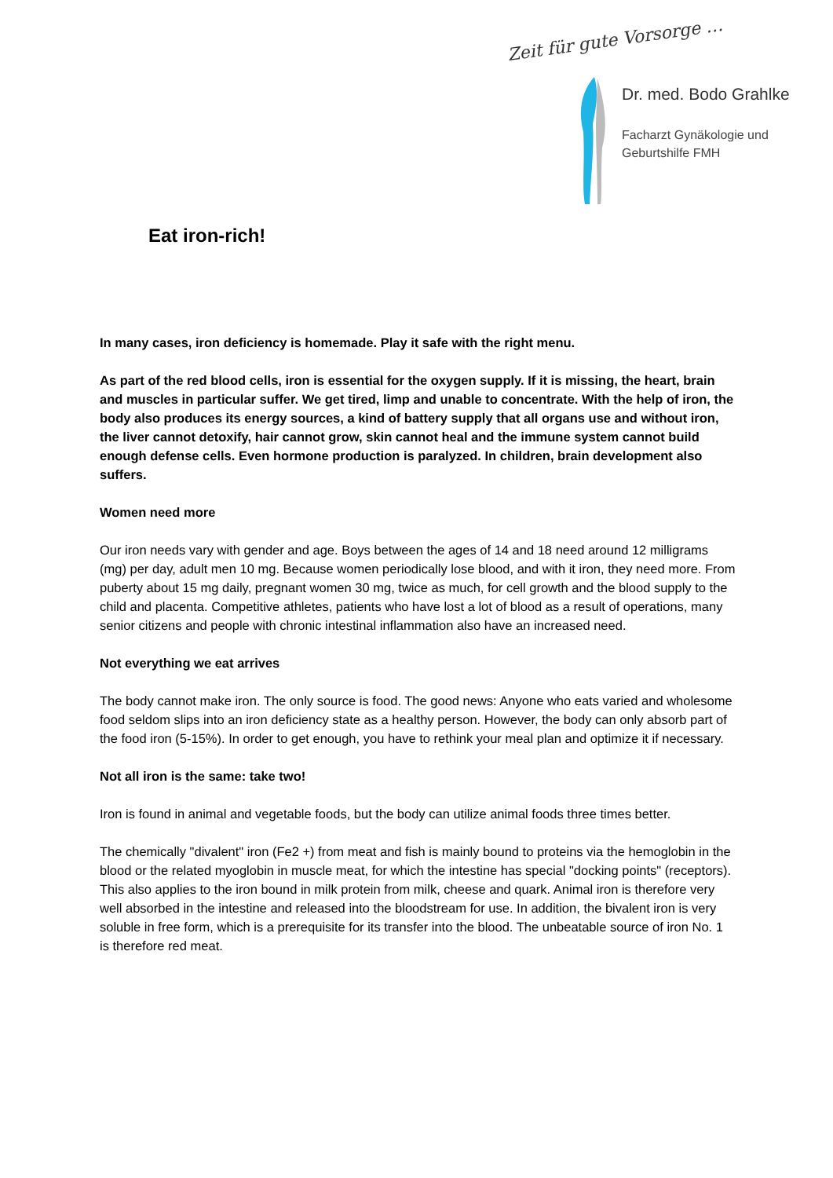Zeit für gute Vorsorge …
Dr. med. Bodo Grahlke
Facharzt Gynäkologie und
Geburtshilfe FMH
Eat iron-rich!
In many cases, iron deficiency is homemade. Play it safe with the right menu.
As part of the red blood cells, iron is essential for the oxygen supply. If it is missing, the heart, brain and muscles in particular suffer. We get tired, limp and unable to concentrate. With the help of iron, the body also produces its energy sources, a kind of battery supply that all organs use and without iron, the liver cannot detoxify, hair cannot grow, skin cannot heal and the immune system cannot build enough defense cells. Even hormone production is paralyzed. In children, brain development also suffers.
Women need more
Our iron needs vary with gender and age. Boys between the ages of 14 and 18 need around 12 milligrams (mg) per day, adult men 10 mg. Because women periodically lose blood, and with it iron, they need more. From puberty about 15 mg daily, pregnant women 30 mg, twice as much, for cell growth and the blood supply to the child and placenta. Competitive athletes, patients who have lost a lot of blood as a result of operations, many senior citizens and people with chronic intestinal inflammation also have an increased need.
Not everything we eat arrives
The body cannot make iron. The only source is food. The good news: Anyone who eats varied and wholesome food seldom slips into an iron deficiency state as a healthy person. However, the body can only absorb part of the food iron (5-15%). In order to get enough, you have to rethink your meal plan and optimize it if necessary.
Not all iron is the same: take two!
Iron is found in animal and vegetable foods, but the body can utilize animal foods three times better.
The chemically "divalent" iron (Fe2 +) from meat and fish is mainly bound to proteins via the hemoglobin in the blood or the related myoglobin in muscle meat, for which the intestine has special "docking points" (receptors). This also applies to the iron bound in milk protein from milk, cheese and quark. Animal iron is therefore very well absorbed in the intestine and released into the bloodstream for use. In addition, the bivalent iron is very soluble in free form, which is a prerequisite for its transfer into the blood. The unbeatable source of iron No. 1 is therefore red meat.